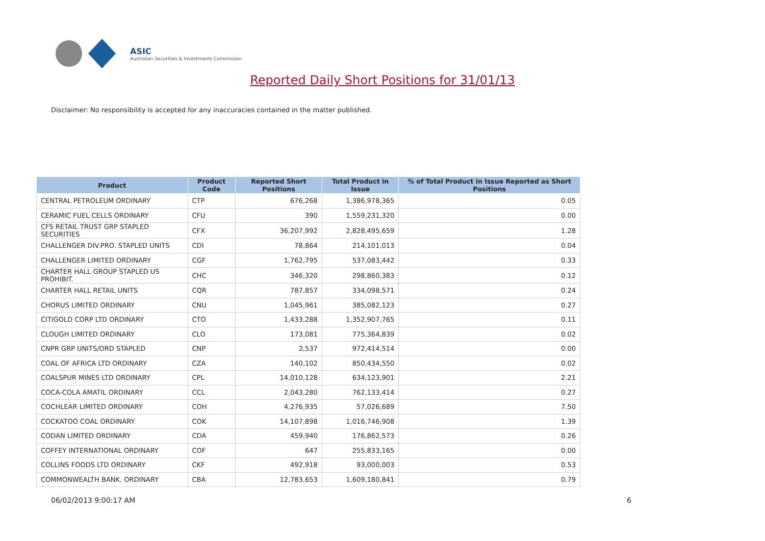ASIC
Australian Securities & Investments Commission
Reported Daily Short Positions for 31/01/13
Disclaimer: No responsibility is accepted for any inaccuracies contained in the matter published.
| Product | Product Code | Reported Short Positions | Total Product in Issue | % of Total Product in Issue Reported as Short Positions |
| --- | --- | --- | --- | --- |
| CENTRAL PETROLEUM ORDINARY | CTP | 676,268 | 1,386,978,365 | 0.05 |
| CERAMIC FUEL CELLS ORDINARY | CFU | 390 | 1,559,231,320 | 0.00 |
| CFS RETAIL TRUST GRP STAPLED SECURITIES | CFX | 36,207,992 | 2,828,495,659 | 1.28 |
| CHALLENGER DIV.PRO. STAPLED UNITS | CDI | 78,864 | 214,101,013 | 0.04 |
| CHALLENGER LIMITED ORDINARY | CGF | 1,762,795 | 537,083,442 | 0.33 |
| CHARTER HALL GROUP STAPLED US PROHIBIT. | CHC | 346,320 | 298,860,383 | 0.12 |
| CHARTER HALL RETAIL UNITS | CQR | 787,857 | 334,098,571 | 0.24 |
| CHORUS LIMITED ORDINARY | CNU | 1,045,961 | 385,082,123 | 0.27 |
| CITIGOLD CORP LTD ORDINARY | CTO | 1,433,288 | 1,352,907,765 | 0.11 |
| CLOUGH LIMITED ORDINARY | CLO | 173,081 | 775,364,839 | 0.02 |
| CNPR GRP UNITS/ORD STAPLED | CNP | 2,537 | 972,414,514 | 0.00 |
| COAL OF AFRICA LTD ORDINARY | CZA | 140,102 | 850,434,550 | 0.02 |
| COALSPUR MINES LTD ORDINARY | CPL | 14,010,128 | 634,123,901 | 2.21 |
| COCA-COLA AMATIL ORDINARY | CCL | 2,043,280 | 762,133,414 | 0.27 |
| COCHLEAR LIMITED ORDINARY | COH | 4,276,935 | 57,026,689 | 7.50 |
| COCKATOO COAL ORDINARY | COK | 14,107,898 | 1,016,746,908 | 1.39 |
| CODAN LIMITED ORDINARY | CDA | 459,940 | 176,862,573 | 0.26 |
| COFFEY INTERNATIONAL ORDINARY | COF | 647 | 255,833,165 | 0.00 |
| COLLINS FOODS LTD ORDINARY | CKF | 492,918 | 93,000,003 | 0.53 |
| COMMONWEALTH BANK. ORDINARY | CBA | 12,783,653 | 1,609,180,841 | 0.79 |
06/02/2013 9:00:17 AM 6